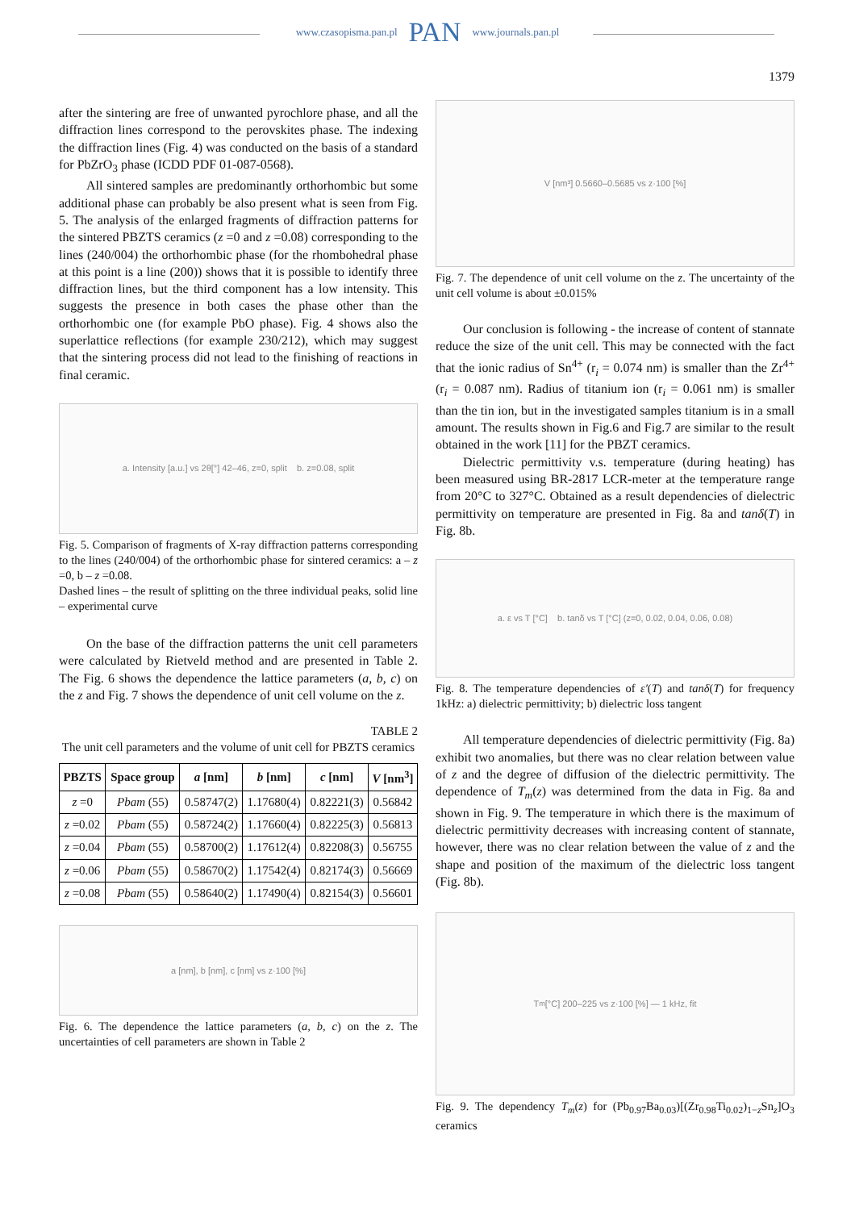www.czasopisma.pan.pl PAN www.journals.pan.pl
1379
after the sintering are free of unwanted pyrochlore phase, and all the diffraction lines correspond to the perovskites phase. The indexing the diffraction lines (Fig. 4) was conducted on the basis of a standard for PbZrO<sub>3</sub> phase (ICDD PDF 01-087-0568).
All sintered samples are predominantly orthorhombic but some additional phase can probably be also present what is seen from Fig. 5. The analysis of the enlarged fragments of diffraction patterns for the sintered PBZTS ceramics (z =0 and z =0.08) corresponding to the lines (240/004) the orthorhombic phase (for the rhombohedral phase at this point is a line (200)) shows that it is possible to identify three diffraction lines, but the third component has a low intensity. This suggests the presence in both cases the phase other than the orthorhombic one (for example PbO phase). Fig. 4 shows also the superlattice reflections (for example 230/212), which may suggest that the sintering process did not lead to the finishing of reactions in final ceramic.
a. Intensity [a.u.] vs 2θ[°] 42–46, z=0, split b. z=0.08, split
Fig. 5. Comparison of fragments of X-ray diffraction patterns corresponding to the lines (240/004) of the orthorhombic phase for sintered ceramics: a – z =0, b – z =0.08.
Dashed lines – the result of splitting on the three individual peaks, solid line – experimental curve
On the base of the diffraction patterns the unit cell parameters were calculated by Rietveld method and are presented in Table 2. The Fig. 6 shows the dependence the lattice parameters (a, b, c) on the z and Fig. 7 shows the dependence of unit cell volume on the z.
TABLE 2
The unit cell parameters and the volume of unit cell for PBZTS ceramics
| PBZTS | Space group | a [nm] | b [nm] | c [nm] | V [nm<sup>3</sup>] |
| --- | --- | --- | --- | --- | --- |
| z =0 | Pbam (55) | 0.58747(2) | 1.17680(4) | 0.82221(3) | 0.56842 |
| z =0.02 | Pbam (55) | 0.58724(2) | 1.17660(4) | 0.82225(3) | 0.56813 |
| z =0.04 | Pbam (55) | 0.58700(2) | 1.17612(4) | 0.82208(3) | 0.56755 |
| z =0.06 | Pbam (55) | 0.58670(2) | 1.17542(4) | 0.82174(3) | 0.56669 |
| z =0.08 | Pbam (55) | 0.58640(2) | 1.17490(4) | 0.82154(3) | 0.56601 |
a [nm], b [nm], c [nm] vs z·100 [%]
Fig. 6. The dependence the lattice parameters (a, b, c) on the z. The uncertainties of cell parameters are shown in Table 2
V [nm³] 0.5660–0.5685 vs z·100 [%]
Fig. 7. The dependence of unit cell volume on the z. The uncertainty of the unit cell volume is about ±0.015%
Our conclusion is following - the increase of content of stannate reduce the size of the unit cell. This may be connected with the fact that the ionic radius of Sn<sup>4+</sup> (r<sub>i</sub> = 0.074 nm) is smaller than the Zr<sup>4+</sup> (r<sub>i</sub> = 0.087 nm). Radius of titanium ion (r<sub>i</sub> = 0.061 nm) is smaller than the tin ion, but in the investigated samples titanium is in a small amount. The results shown in Fig.6 and Fig.7 are similar to the result obtained in the work [11] for the PBZT ceramics.
Dielectric permittivity v.s. temperature (during heating) has been measured using BR-2817 LCR-meter at the temperature range from 20°C to 327°C. Obtained as a result dependencies of dielectric permittivity on temperature are presented in Fig. 8a and tanδ(T) in Fig. 8b.
a. ε vs T [°C] b. tanδ vs T [°C] (z=0, 0.02, 0.04, 0.06, 0.08)
Fig. 8. The temperature dependencies of ε′(T) and tanδ(T) for frequency 1kHz: a) dielectric permittivity; b) dielectric loss tangent
All temperature dependencies of dielectric permittivity (Fig. 8a) exhibit two anomalies, but there was no clear relation between value of z and the degree of diffusion of the dielectric permittivity. The dependence of T<sub>m</sub>(z) was determined from the data in Fig. 8a and shown in Fig. 9. The temperature in which there is the maximum of dielectric permittivity decreases with increasing content of stannate, however, there was no clear relation between the value of z and the shape and position of the maximum of the dielectric loss tangent (Fig. 8b).
T<sub>m</sub> [°C] 200–225 vs z·100 [%] — 1 kHz, fit
Fig. 9. The dependency T<sub>m</sub>(z) for (Pb<sub>0.97</sub>Ba<sub>0.03</sub>)[(Zr<sub>0.98</sub>Ti<sub>0.02</sub>)<sub>1−z</sub>Sn<sub>z</sub>]O<sub>3</sub> ceramics